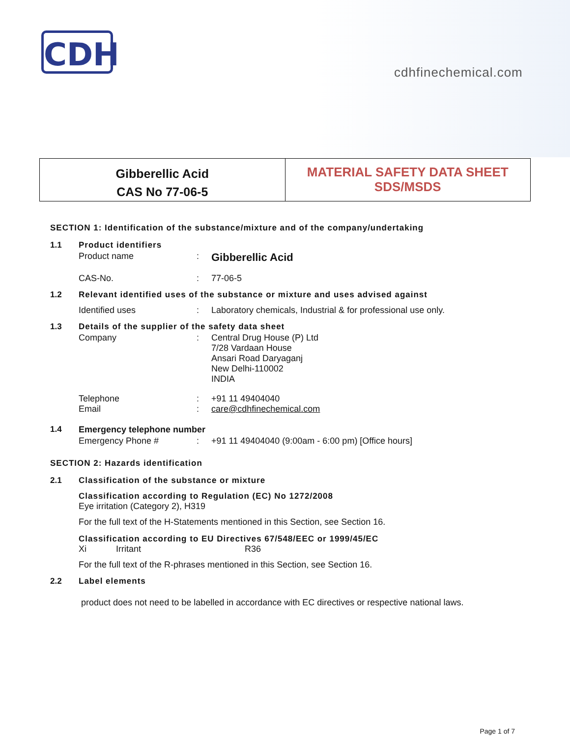CDH
cdhfinechemical.com
Gibberellic Acid
CAS No 77-06-5
MATERIAL SAFETY DATA SHEET
SDS/MSDS
SECTION 1: Identification of the substance/mixture and of the company/undertaking
| 1.1 | Product identifiers | | |
| | Product name | : | Gibberellic Acid |
| | CAS-No. | : | 77-06-5 |
| 1.2 | Relevant identified uses of the substance or mixture and uses advised against | | |
| | Identified uses | : | Laboratory chemicals, Industrial & for professional use only. |
| 1.3 | Details of the supplier of the safety data sheet | | |
| | Company | : | Central Drug House (P) Ltd 7/28 Vardaan House Ansari Road Daryaganj New Delhi-110002 INDIA |
| | Telephone Email | : : | +91 11 49404040 care@cdhfinechemical.com |
| 1.4 | Emergency telephone number | | |
| | Emergency Phone # | : | +91 11 49404040 (9:00am - 6:00 pm) [Office hours] |
SECTION 2: Hazards identification
| 2.1 | Classification of the substance or mixture |
| | Classification according to Regulation (EC) No 1272/2008 Eye irritation (Category 2), H319 |
| | For the full text of the H-Statements mentioned in this Section, see Section 16. |
| | Classification according to EU Directives 67/548/EEC or 1999/45/EC Xi Irritant R36 |
| | For the full text of the R-phrases mentioned in this Section, see Section 16. |
| 2.2 | Label elements |
| | product does not need to be labelled in accordance with EC directives or respective national laws. |
Page 1 of 7